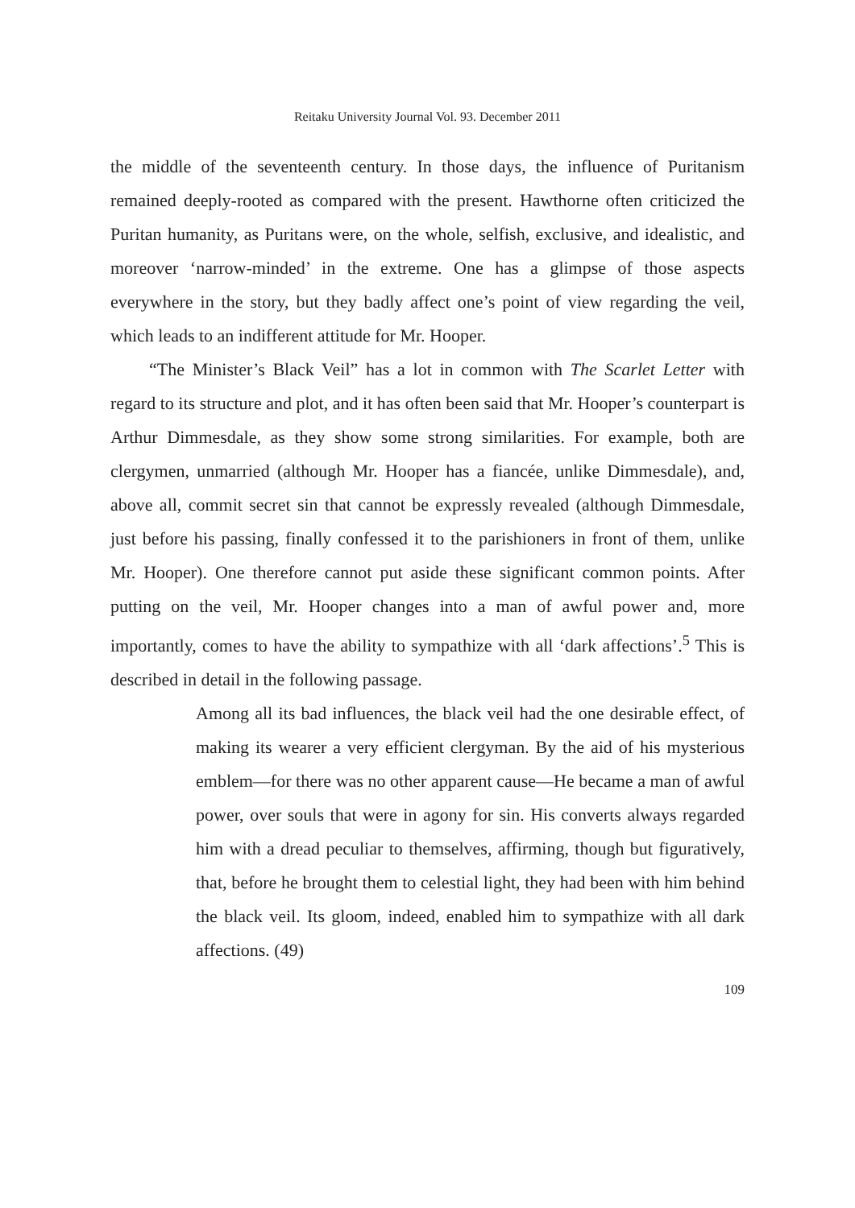Reitaku University Journal Vol. 93. December 2011
the middle of the seventeenth century. In those days, the influence of Puritanism remained deeply-rooted as compared with the present. Hawthorne often criticized the Puritan humanity, as Puritans were, on the whole, selfish, exclusive, and idealistic, and moreover ‘narrow-minded’ in the extreme. One has a glimpse of those aspects everywhere in the story, but they badly affect one’s point of view regarding the veil, which leads to an indifferent attitude for Mr. Hooper.
“The Minister’s Black Veil” has a lot in common with The Scarlet Letter with regard to its structure and plot, and it has often been said that Mr. Hooper’s counterpart is Arthur Dimmesdale, as they show some strong similarities. For example, both are clergymen, unmarried (although Mr. Hooper has a fiancée, unlike Dimmesdale), and, above all, commit secret sin that cannot be expressly revealed (although Dimmesdale, just before his passing, finally confessed it to the parishioners in front of them, unlike Mr. Hooper). One therefore cannot put aside these significant common points. After putting on the veil, Mr. Hooper changes into a man of awful power and, more importantly, comes to have the ability to sympathize with all ‘dark affections’.<sup>5</sup> This is described in detail in the following passage.
Among all its bad influences, the black veil had the one desirable effect, of making its wearer a very efficient clergyman. By the aid of his mysterious emblem—for there was no other apparent cause—He became a man of awful power, over souls that were in agony for sin. His converts always regarded him with a dread peculiar to themselves, affirming, though but figuratively, that, before he brought them to celestial light, they had been with him behind the black veil. Its gloom, indeed, enabled him to sympathize with all dark affections. (49)
109